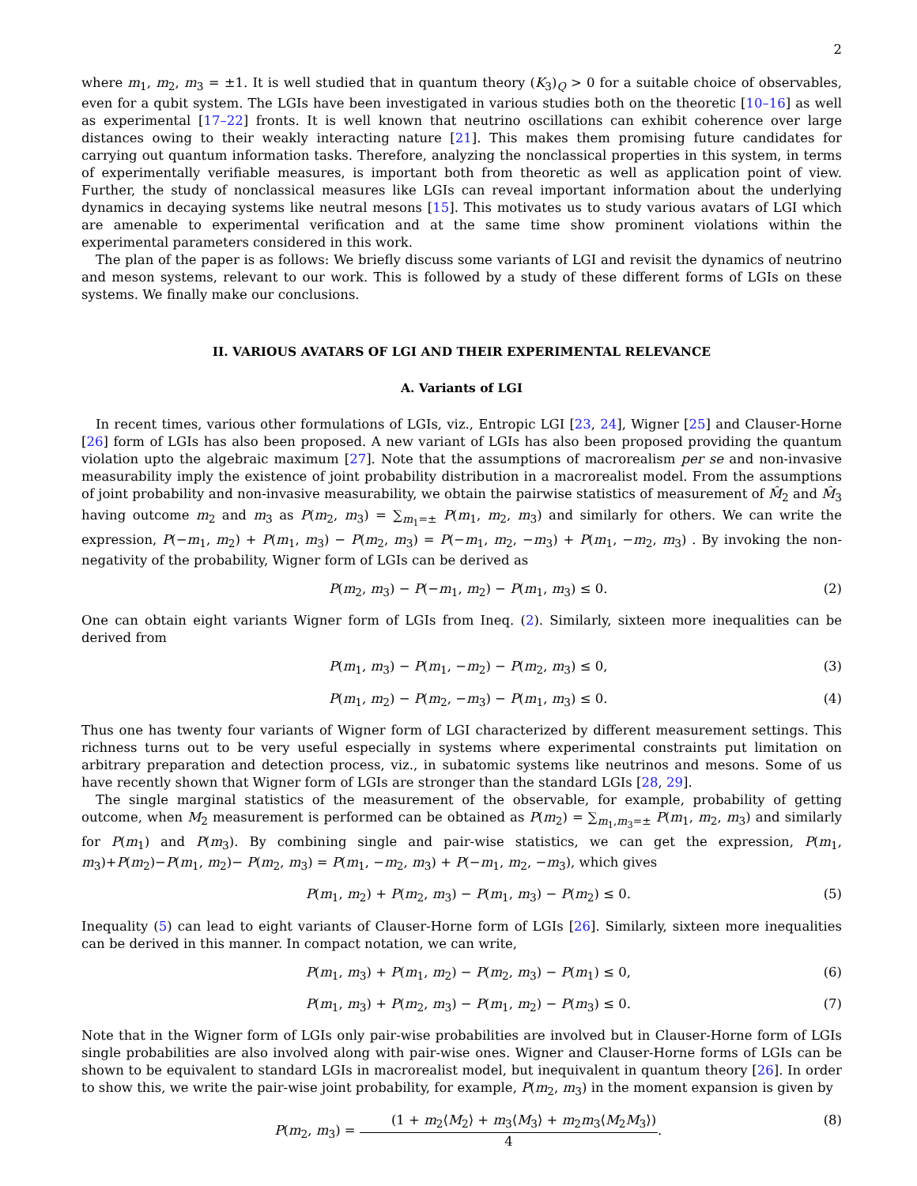2
where m<sub>1</sub>, m<sub>2</sub>, m<sub>3</sub> = ±1. It is well studied that in quantum theory (K<sub>3</sub>)<sub>Q</sub> > 0 for a suitable choice of observables, even for a qubit system. The LGIs have been investigated in various studies both on the theoretic [10–16] as well as experimental [17–22] fronts. It is well known that neutrino oscillations can exhibit coherence over large distances owing to their weakly interacting nature [21]. This makes them promising future candidates for carrying out quantum information tasks. Therefore, analyzing the nonclassical properties in this system, in terms of experimentally verifiable measures, is important both from theoretic as well as application point of view. Further, the study of nonclassical measures like LGIs can reveal important information about the underlying dynamics in decaying systems like neutral mesons [15]. This motivates us to study various avatars of LGI which are amenable to experimental verification and at the same time show prominent violations within the experimental parameters considered in this work.
The plan of the paper is as follows: We briefly discuss some variants of LGI and revisit the dynamics of neutrino and meson systems, relevant to our work. This is followed by a study of these different forms of LGIs on these systems. We finally make our conclusions.
II. VARIOUS AVATARS OF LGI AND THEIR EXPERIMENTAL RELEVANCE
A. Variants of LGI
In recent times, various other formulations of LGIs, viz., Entropic LGI [23, 24], Wigner [25] and Clauser-Horne [26] form of LGIs has also been proposed. A new variant of LGIs has also been proposed providing the quantum violation upto the algebraic maximum [27]. Note that the assumptions of macrorealism per se and non-invasive measurability imply the existence of joint probability distribution in a macrorealist model. From the assumptions of joint probability and non-invasive measurability, we obtain the pairwise statistics of measurement of M̂<sub>2</sub> and M̂<sub>3</sub> having outcome m<sub>2</sub> and m<sub>3</sub> as P(m<sub>2</sub>, m<sub>3</sub>) = ∑<sub>m<sub>1</sub>=±</sub> P(m<sub>1</sub>, m<sub>2</sub>, m<sub>3</sub>) and similarly for others. We can write the expression, P(−m<sub>1</sub>, m<sub>2</sub>) + P(m<sub>1</sub>, m<sub>3</sub>) − P(m<sub>2</sub>, m<sub>3</sub>) = P(−m<sub>1</sub>, m<sub>2</sub>, −m<sub>3</sub>) + P(m<sub>1</sub>, −m<sub>2</sub>, m<sub>3</sub>) . By invoking the non-negativity of the probability, Wigner form of LGIs can be derived as
P(m<sub>2</sub>, m<sub>3</sub>) − P(−m<sub>1</sub>, m<sub>2</sub>) − P(m<sub>1</sub>, m<sub>3</sub>) ≤ 0. (2)
One can obtain eight variants Wigner form of LGIs from Ineq. (2). Similarly, sixteen more inequalities can be derived from
P(m<sub>1</sub>, m<sub>3</sub>) − P(m<sub>1</sub>, −m<sub>2</sub>) − P(m<sub>2</sub>, m<sub>3</sub>) ≤ 0, (3)
P(m<sub>1</sub>, m<sub>2</sub>) − P(m<sub>2</sub>, −m<sub>3</sub>) − P(m<sub>1</sub>, m<sub>3</sub>) ≤ 0. (4)
Thus one has twenty four variants of Wigner form of LGI characterized by different measurement settings. This richness turns out to be very useful especially in systems where experimental constraints put limitation on arbitrary preparation and detection process, viz., in subatomic systems like neutrinos and mesons. Some of us have recently shown that Wigner form of LGIs are stronger than the standard LGIs [28, 29].
The single marginal statistics of the measurement of the observable, for example, probability of getting outcome, when M<sub>2</sub> measurement is performed can be obtained as P(m<sub>2</sub>) = ∑<sub>m<sub>1</sub>,m<sub>3</sub>=±</sub> P(m<sub>1</sub>, m<sub>2</sub>, m<sub>3</sub>) and similarly for P(m<sub>1</sub>) and P(m<sub>3</sub>). By combining single and pair-wise statistics, we can get the expression, P(m<sub>1</sub>, m<sub>3</sub>)+P(m<sub>2</sub>)−P(m<sub>1</sub>, m<sub>2</sub>)− P(m<sub>2</sub>, m<sub>3</sub>) = P(m<sub>1</sub>, −m<sub>2</sub>, m<sub>3</sub>) + P(−m<sub>1</sub>, m<sub>2</sub>, −m<sub>3</sub>), which gives
P(m<sub>1</sub>, m<sub>2</sub>) + P(m<sub>2</sub>, m<sub>3</sub>) − P(m<sub>1</sub>, m<sub>3</sub>) − P(m<sub>2</sub>) ≤ 0. (5)
Inequality (5) can lead to eight variants of Clauser-Horne form of LGIs [26]. Similarly, sixteen more inequalities can be derived in this manner. In compact notation, we can write,
P(m<sub>1</sub>, m<sub>3</sub>) + P(m<sub>1</sub>, m<sub>2</sub>) − P(m<sub>2</sub>, m<sub>3</sub>) − P(m<sub>1</sub>) ≤ 0, (6)
P(m<sub>1</sub>, m<sub>3</sub>) + P(m<sub>2</sub>, m<sub>3</sub>) − P(m<sub>1</sub>, m<sub>2</sub>) − P(m<sub>3</sub>) ≤ 0. (7)
Note that in the Wigner form of LGIs only pair-wise probabilities are involved but in Clauser-Horne form of LGIs single probabilities are also involved along with pair-wise ones. Wigner and Clauser-Horne forms of LGIs can be shown to be equivalent to standard LGIs in macrorealist model, but inequivalent in quantum theory [26]. In order to show this, we write the pair-wise joint probability, for example, P(m<sub>2</sub>, m<sub>3</sub>) in the moment expansion is given by
P(m<sub>2</sub>, m<sub>3</sub>) = (1 + m<sub>2</sub>⟨M<sub>2</sub>⟩ + m<sub>3</sub>⟨M<sub>3</sub>⟩ + m<sub>2</sub>m<sub>3</sub>⟨M<sub>2</sub>M<sub>3</sub>⟩) 4. (8)